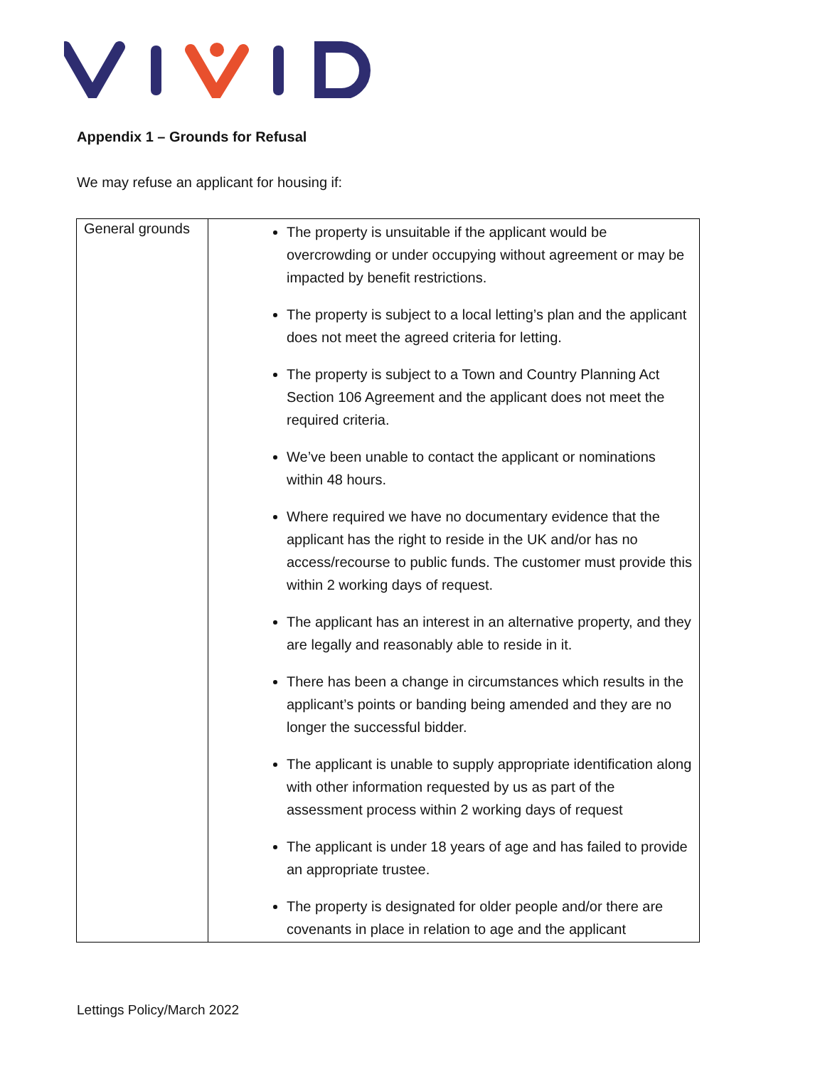Appendix 1 – Grounds for Refusal
We may refuse an applicant for housing if:
| General grounds | The property is unsuitable if the applicant would be overcrowding or under occupying without agreement or may be impacted by benefit restrictions. The property is subject to a local letting’s plan and the applicant does not meet the agreed criteria for letting. The property is subject to a Town and Country Planning Act Section 106 Agreement and the applicant does not meet the required criteria. We’ve been unable to contact the applicant or nominations within 48 hours. Where required we have no documentary evidence that the applicant has the right to reside in the UK and/or has no access/recourse to public funds. The customer must provide this within 2 working days of request. The applicant has an interest in an alternative property, and they are legally and reasonably able to reside in it. There has been a change in circumstances which results in the applicant’s points or banding being amended and they are no longer the successful bidder. The applicant is unable to supply appropriate identification along with other information requested by us as part of the assessment process within 2 working days of request The applicant is under 18 years of age and has failed to provide an appropriate trustee. The property is designated for older people and/or there are covenants in place in relation to age and the applicant |
Lettings Policy/March 2022